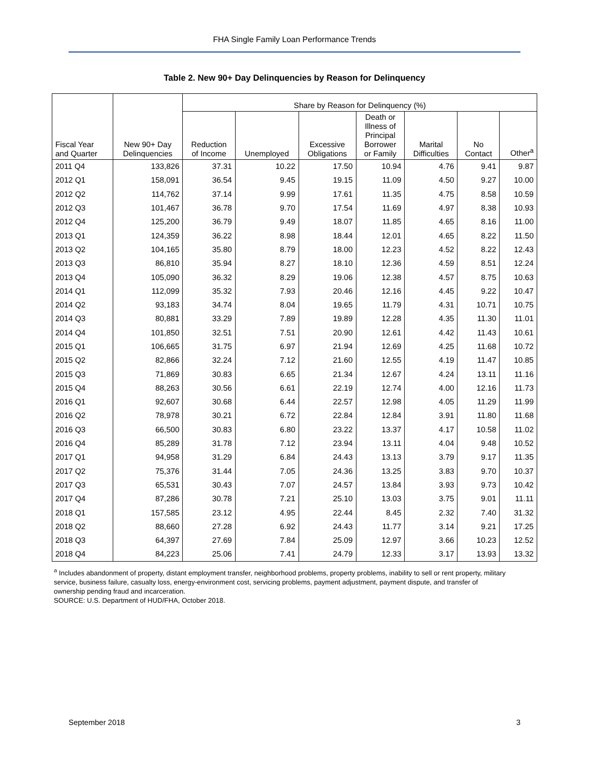FHA Single Family Loan Performance Trends
Table 2. New 90+ Day Delinquencies by Reason for Delinquency
| | | Share by Reason for Delinquency (%) | | | | | | |
| --- | --- | --- | --- | --- | --- | --- | --- | --- |
| Fiscal Year and Quarter | New 90+ Day Delinquencies | Reduction of Income | Unemployed | Excessive Obligations | Death or Illness of Principal Borrower or Family | Marital Difficulties | No Contact | Other<sup>a</sup> |
| 2011 Q4 | 133,826 | 37.31 | 10.22 | 17.50 | 10.94 | 4.76 | 9.41 | 9.87 |
| 2012 Q1 | 158,091 | 36.54 | 9.45 | 19.15 | 11.09 | 4.50 | 9.27 | 10.00 |
| 2012 Q2 | 114,762 | 37.14 | 9.99 | 17.61 | 11.35 | 4.75 | 8.58 | 10.59 |
| 2012 Q3 | 101,467 | 36.78 | 9.70 | 17.54 | 11.69 | 4.97 | 8.38 | 10.93 |
| 2012 Q4 | 125,200 | 36.79 | 9.49 | 18.07 | 11.85 | 4.65 | 8.16 | 11.00 |
| 2013 Q1 | 124,359 | 36.22 | 8.98 | 18.44 | 12.01 | 4.65 | 8.22 | 11.50 |
| 2013 Q2 | 104,165 | 35.80 | 8.79 | 18.00 | 12.23 | 4.52 | 8.22 | 12.43 |
| 2013 Q3 | 86,810 | 35.94 | 8.27 | 18.10 | 12.36 | 4.59 | 8.51 | 12.24 |
| 2013 Q4 | 105,090 | 36.32 | 8.29 | 19.06 | 12.38 | 4.57 | 8.75 | 10.63 |
| 2014 Q1 | 112,099 | 35.32 | 7.93 | 20.46 | 12.16 | 4.45 | 9.22 | 10.47 |
| 2014 Q2 | 93,183 | 34.74 | 8.04 | 19.65 | 11.79 | 4.31 | 10.71 | 10.75 |
| 2014 Q3 | 80,881 | 33.29 | 7.89 | 19.89 | 12.28 | 4.35 | 11.30 | 11.01 |
| 2014 Q4 | 101,850 | 32.51 | 7.51 | 20.90 | 12.61 | 4.42 | 11.43 | 10.61 |
| 2015 Q1 | 106,665 | 31.75 | 6.97 | 21.94 | 12.69 | 4.25 | 11.68 | 10.72 |
| 2015 Q2 | 82,866 | 32.24 | 7.12 | 21.60 | 12.55 | 4.19 | 11.47 | 10.85 |
| 2015 Q3 | 71,869 | 30.83 | 6.65 | 21.34 | 12.67 | 4.24 | 13.11 | 11.16 |
| 2015 Q4 | 88,263 | 30.56 | 6.61 | 22.19 | 12.74 | 4.00 | 12.16 | 11.73 |
| 2016 Q1 | 92,607 | 30.68 | 6.44 | 22.57 | 12.98 | 4.05 | 11.29 | 11.99 |
| 2016 Q2 | 78,978 | 30.21 | 6.72 | 22.84 | 12.84 | 3.91 | 11.80 | 11.68 |
| 2016 Q3 | 66,500 | 30.83 | 6.80 | 23.22 | 13.37 | 4.17 | 10.58 | 11.02 |
| 2016 Q4 | 85,289 | 31.78 | 7.12 | 23.94 | 13.11 | 4.04 | 9.48 | 10.52 |
| 2017 Q1 | 94,958 | 31.29 | 6.84 | 24.43 | 13.13 | 3.79 | 9.17 | 11.35 |
| 2017 Q2 | 75,376 | 31.44 | 7.05 | 24.36 | 13.25 | 3.83 | 9.70 | 10.37 |
| 2017 Q3 | 65,531 | 30.43 | 7.07 | 24.57 | 13.84 | 3.93 | 9.73 | 10.42 |
| 2017 Q4 | 87,286 | 30.78 | 7.21 | 25.10 | 13.03 | 3.75 | 9.01 | 11.11 |
| 2018 Q1 | 157,585 | 23.12 | 4.95 | 22.44 | 8.45 | 2.32 | 7.40 | 31.32 |
| 2018 Q2 | 88,660 | 27.28 | 6.92 | 24.43 | 11.77 | 3.14 | 9.21 | 17.25 |
| 2018 Q3 | 64,397 | 27.69 | 7.84 | 25.09 | 12.97 | 3.66 | 10.23 | 12.52 |
| 2018 Q4 | 84,223 | 25.06 | 7.41 | 24.79 | 12.33 | 3.17 | 13.93 | 13.32 |
<sup>a</sup> Includes abandonment of property, distant employment transfer, neighborhood problems, property problems, inability to sell or rent property, military service, business failure, casualty loss, energy-environment cost, servicing problems, payment adjustment, payment dispute, and transfer of ownership pending fraud and incarceration.
SOURCE: U.S. Department of HUD/FHA, October 2018.
September 2018 3